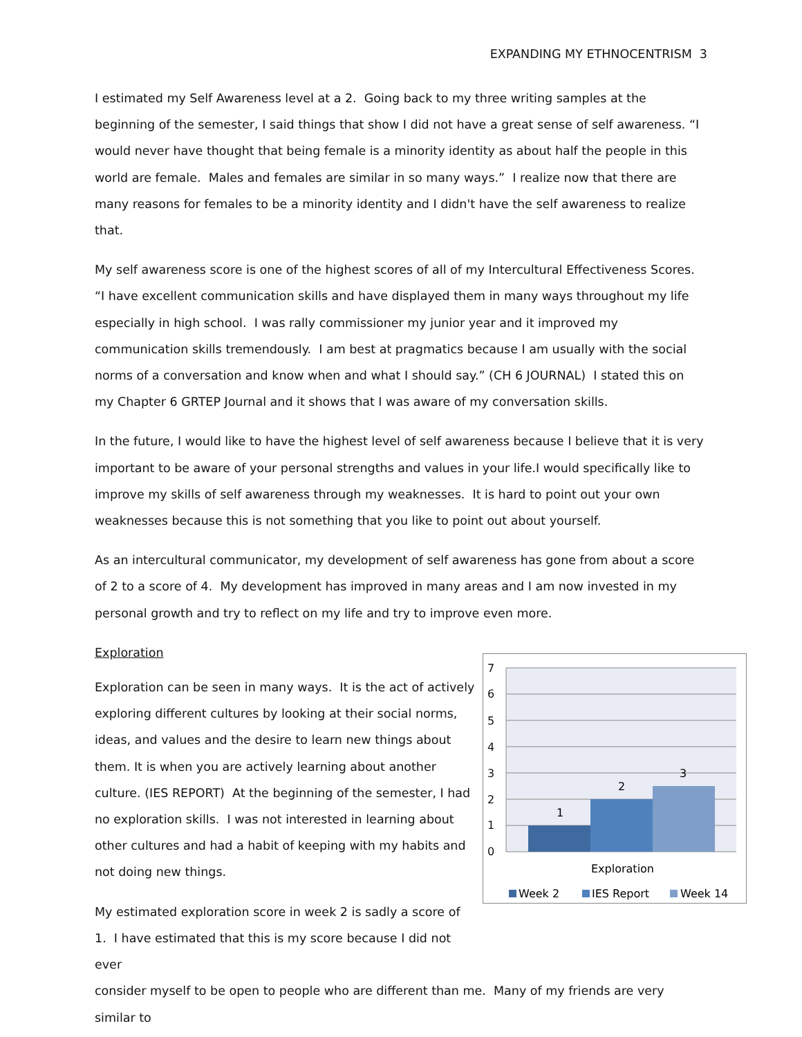EXPANDING MY ETHNOCENTRISM 3
I estimated my Self Awareness level at a 2. Going back to my three writing samples at the beginning of the semester, I said things that show I did not have a great sense of self awareness. “I would never have thought that being female is a minority identity as about half the people in this world are female. Males and females are similar in so many ways.” I realize now that there are many reasons for females to be a minority identity and I didn't have the self awareness to realize that.
My self awareness score is one of the highest scores of all of my Intercultural Effectiveness Scores. “I have excellent communication skills and have displayed them in many ways throughout my life especially in high school. I was rally commissioner my junior year and it improved my communication skills tremendously. I am best at pragmatics because I am usually with the social norms of a conversation and know when and what I should say.” (CH 6 JOURNAL) I stated this on my Chapter 6 GRTEP Journal and it shows that I was aware of my conversation skills.
In the future, I would like to have the highest level of self awareness because I believe that it is very important to be aware of your personal strengths and values in your life.I would specifically like to improve my skills of self awareness through my weaknesses. It is hard to point out your own weaknesses because this is not something that you like to point out about yourself.
As an intercultural communicator, my development of self awareness has gone from about a score of 2 to a score of 4. My development has improved in many areas and I am now invested in my personal growth and try to reflect on my life and try to improve even more.
Exploration
Exploration can be seen in many ways. It is the act of actively exploring different cultures by looking at their social norms, ideas, and values and the desire to learn new things about them. It is when you are actively learning about another culture. (IES REPORT) At the beginning of the semester, I had no exploration skills. I was not interested in learning about other cultures and had a habit of keeping with my habits and not doing new things.
My estimated exploration score in week 2 is sadly a score of 1. I have estimated that this is my score because I did not ever
7
6
5
4
3
2
1
0
1
2
3
Exploration
Week 2
IES Report
Week 14
consider myself to be open to people who are different than me. Many of my friends are very similar to